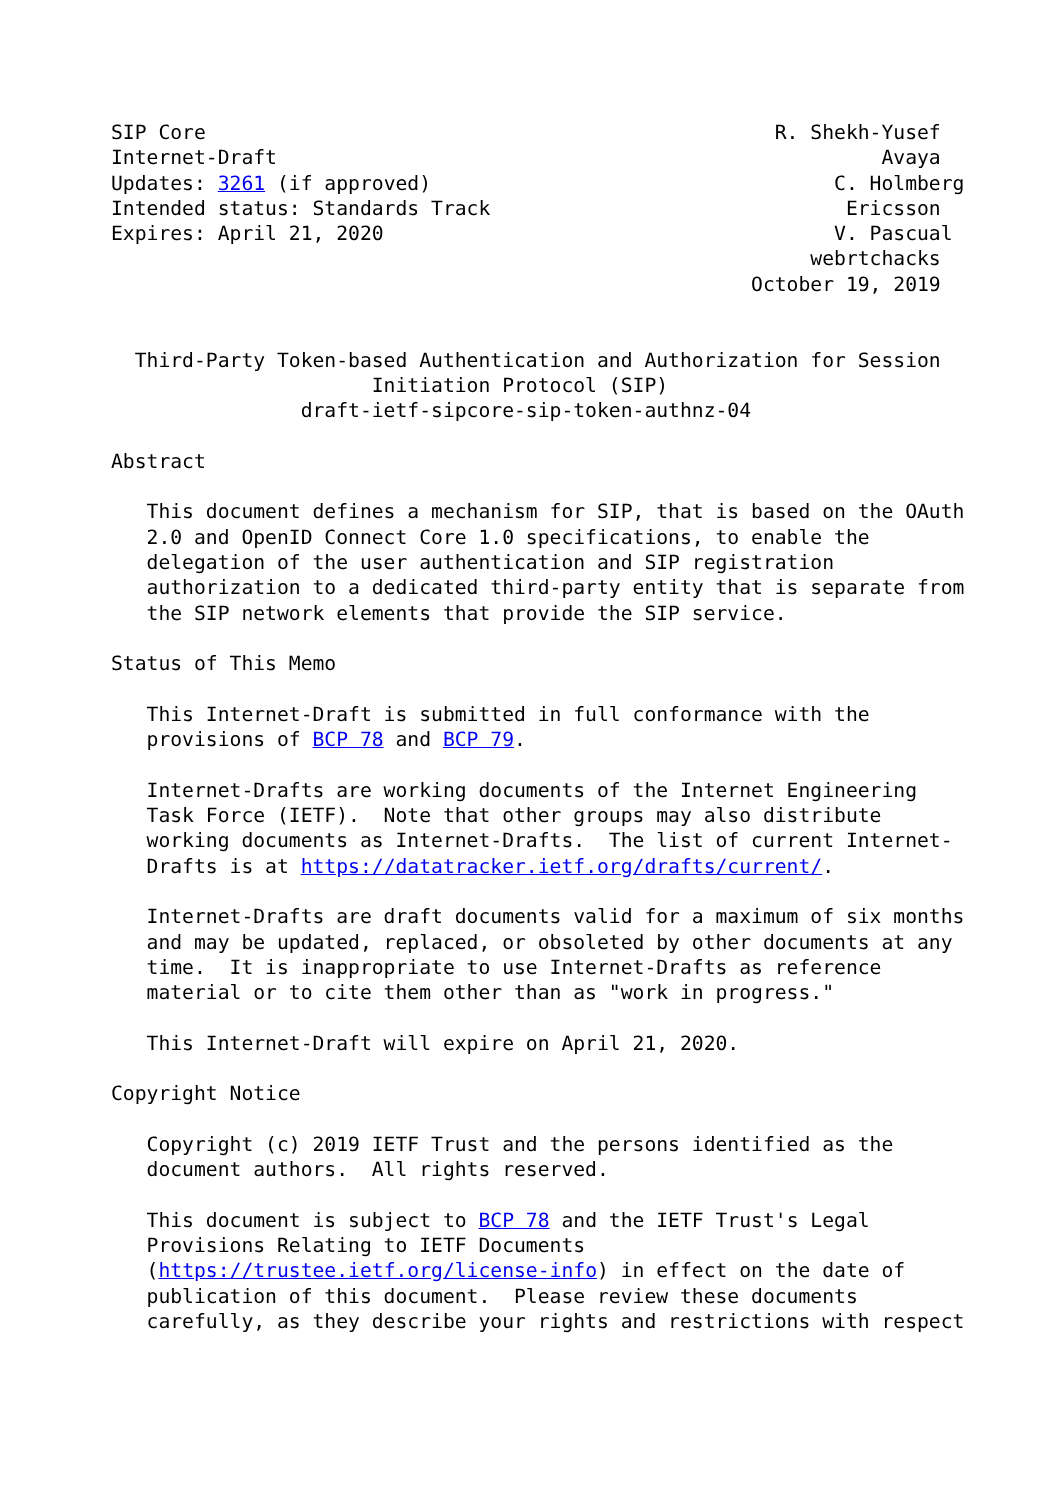SIP Core                                                R. Shekh-Yusef
Internet-Draft                                                   Avaya
Updates: 3261 (if approved)                                  C. Holmberg
Intended status: Standards Track                              Ericsson
Expires: April 21, 2020                                      V. Pascual
                                                           webrtchacks
                                                      October 19, 2019


  Third-Party Token-based Authentication and Authorization for Session
                      Initiation Protocol (SIP)
                draft-ietf-sipcore-sip-token-authnz-04

Abstract

   This document defines a mechanism for SIP, that is based on the OAuth
   2.0 and OpenID Connect Core 1.0 specifications, to enable the
   delegation of the user authentication and SIP registration
   authorization to a dedicated third-party entity that is separate from
   the SIP network elements that provide the SIP service.

Status of This Memo

   This Internet-Draft is submitted in full conformance with the
   provisions of BCP 78 and BCP 79.

   Internet-Drafts are working documents of the Internet Engineering
   Task Force (IETF).  Note that other groups may also distribute
   working documents as Internet-Drafts.  The list of current Internet-
   Drafts is at https://datatracker.ietf.org/drafts/current/.

   Internet-Drafts are draft documents valid for a maximum of six months
   and may be updated, replaced, or obsoleted by other documents at any
   time.  It is inappropriate to use Internet-Drafts as reference
   material or to cite them other than as "work in progress."

   This Internet-Draft will expire on April 21, 2020.

Copyright Notice

   Copyright (c) 2019 IETF Trust and the persons identified as the
   document authors.  All rights reserved.

   This document is subject to BCP 78 and the IETF Trust's Legal
   Provisions Relating to IETF Documents
   (https://trustee.ietf.org/license-info) in effect on the date of
   publication of this document.  Please review these documents
   carefully, as they describe your rights and restrictions with respect